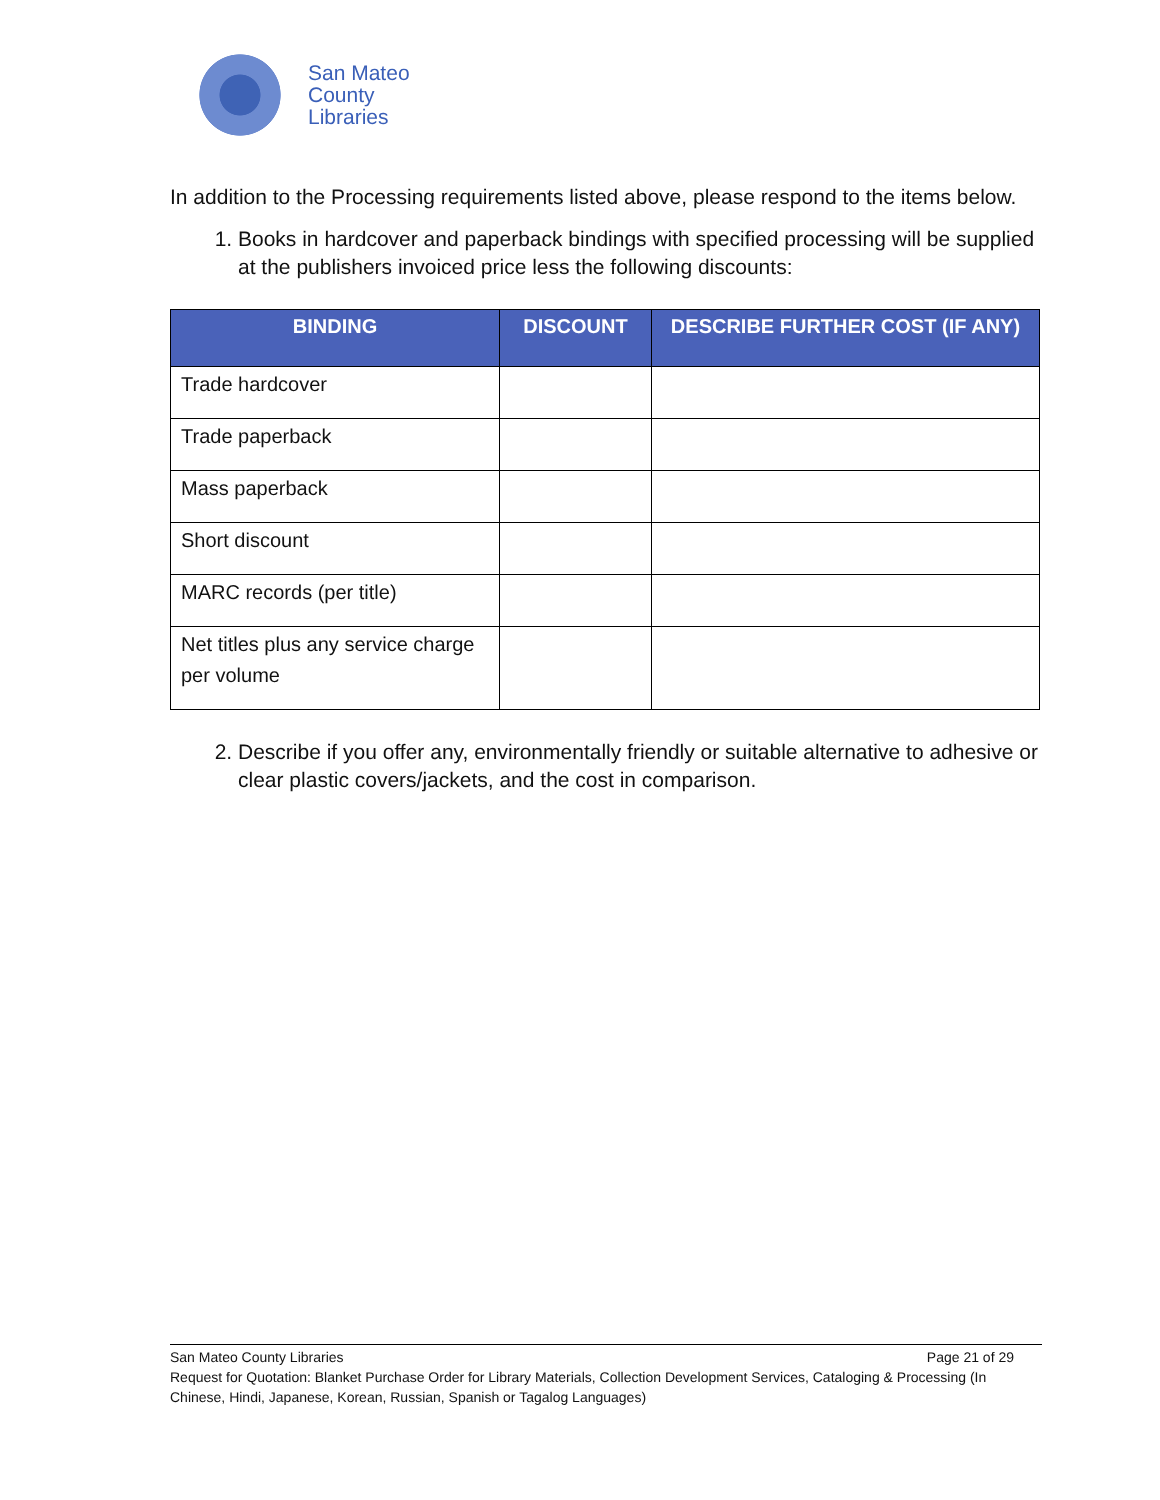San Mateo
County
Libraries
In addition to the Processing requirements listed above, please respond to the items below.
1. Books in hardcover and paperback bindings with specified processing will be supplied at the publishers invoiced price less the following discounts:
| BINDING | DISCOUNT | DESCRIBE FURTHER COST (IF ANY) |
| --- | --- | --- |
| Trade hardcover | | |
| Trade paperback | | |
| Mass paperback | | |
| Short discount | | |
| MARC records (per title) | | |
| Net titles plus any service charge per volume | | |
2. Describe if you offer any, environmentally friendly or suitable alternative to adhesive or clear plastic covers/jackets, and the cost in comparison.
San Mateo County Libraries Page 21 of 29
Request for Quotation: Blanket Purchase Order for Library Materials, Collection Development Services, Cataloging & Processing (In Chinese, Hindi, Japanese, Korean, Russian, Spanish or Tagalog Languages)